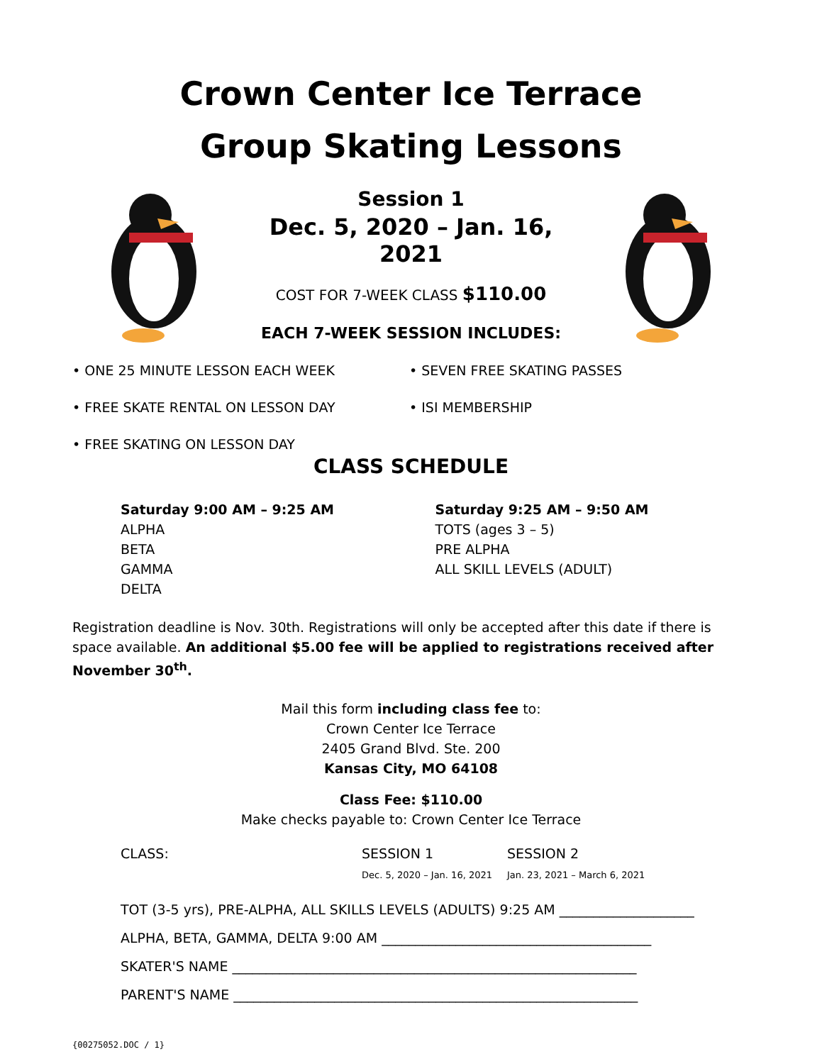Crown Center Ice Terrace
Group Skating Lessons
Session 1
Dec. 5, 2020 – Jan. 16, 2021
COST FOR 7-WEEK CLASS $110.00
EACH 7-WEEK SESSION INCLUDES:
• ONE 25 MINUTE LESSON EACH WEEK
• SEVEN FREE SKATING PASSES
• FREE SKATE RENTAL ON LESSON DAY
• ISI MEMBERSHIP
• FREE SKATING ON LESSON DAY
CLASS SCHEDULE
Saturday 9:00 AM – 9:25 AM
ALPHA
BETA
GAMMA
DELTA
Saturday 9:25 AM – 9:50 AM
TOTS (ages 3 – 5)
PRE ALPHA
ALL SKILL LEVELS (ADULT)
Registration deadline is Nov. 30th. Registrations will only be accepted after this date if there is space available. An additional $5.00 fee will be applied to registrations received after November 30<sup>th</sup>.
Mail this form including class fee to:
Crown Center Ice Terrace
2405 Grand Blvd. Ste. 200
Kansas City, MO 64108
Class Fee: $110.00
Make checks payable to: Crown Center Ice Terrace
CLASS: SESSION 1
Dec. 5, 2020 – Jan. 16, 2021 SESSION 2
Jan. 23, 2021 – March 6, 2021
TOT (3-5 yrs), PRE-ALPHA, ALL SKILLS LEVELS (ADULTS) 9:25 AM ____________________
ALPHA, BETA, GAMMA, DELTA 9:00 AM ________________________________________
SKATER'S NAME ____________________________________________________________
PARENT'S NAME ____________________________________________________________
{00275052.DOC / 1}